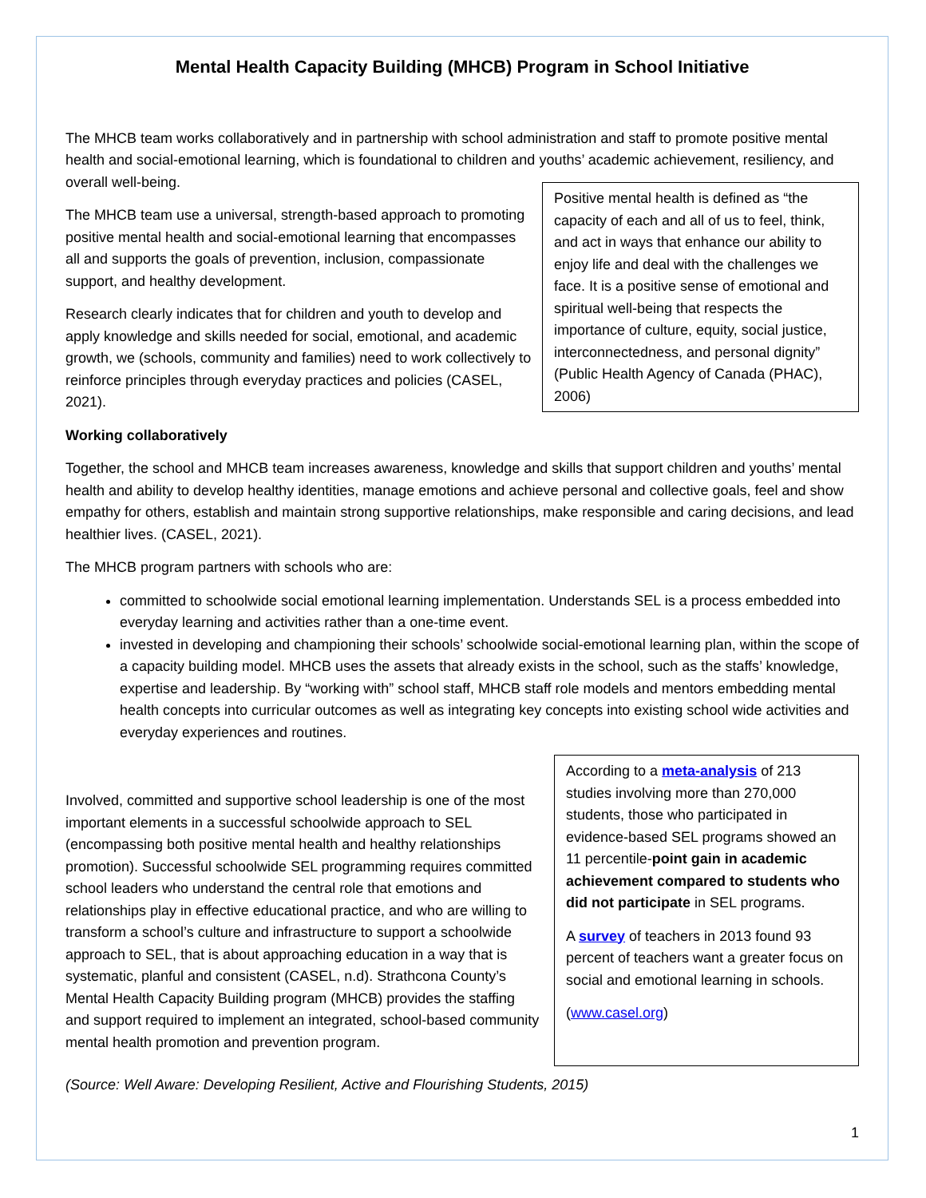Mental Health Capacity Building (MHCB) Program in School Initiative
The MHCB team works collaboratively and in partnership with school administration and staff to promote positive mental health and social-emotional learning, which is foundational to children and youths’ academic achievement, resiliency, and overall well-being.
The MHCB team use a universal, strength-based approach to promoting positive mental health and social-emotional learning that encompasses all and supports the goals of prevention, inclusion, compassionate support, and healthy development.
Research clearly indicates that for children and youth to develop and apply knowledge and skills needed for social, emotional, and academic growth, we (schools, community and families) need to work collectively to reinforce principles through everyday practices and policies (CASEL, 2021).
Positive mental health is defined as “the capacity of each and all of us to feel, think, and act in ways that enhance our ability to enjoy life and deal with the challenges we face. It is a positive sense of emotional and spiritual well-being that respects the importance of culture, equity, social justice, interconnectedness, and personal dignity” (Public Health Agency of Canada (PHAC), 2006)
Working collaboratively
Together, the school and MHCB team increases awareness, knowledge and skills that support children and youths’ mental health and ability to develop healthy identities, manage emotions and achieve personal and collective goals, feel and show empathy for others, establish and maintain strong supportive relationships, make responsible and caring decisions, and lead healthier lives. (CASEL, 2021).
The MHCB program partners with schools who are:
committed to schoolwide social emotional learning implementation. Understands SEL is a process embedded into everyday learning and activities rather than a one-time event.
invested in developing and championing their schools’ schoolwide social-emotional learning plan, within the scope of a capacity building model. MHCB uses the assets that already exists in the school, such as the staffs’ knowledge, expertise and leadership. By “working with” school staff, MHCB staff role models and mentors embedding mental health concepts into curricular outcomes as well as integrating key concepts into existing school wide activities and everyday experiences and routines.
Involved, committed and supportive school leadership is one of the most important elements in a successful schoolwide approach to SEL (encompassing both positive mental health and healthy relationships promotion). Successful schoolwide SEL programming requires committed school leaders who understand the central role that emotions and relationships play in effective educational practice, and who are willing to transform a school’s culture and infrastructure to support a schoolwide approach to SEL, that is about approaching education in a way that is systematic, planful and consistent (CASEL, n.d). Strathcona County’s Mental Health Capacity Building program (MHCB) provides the staffing and support required to implement an integrated, school-based community mental health promotion and prevention program.
According to a meta-analysis of 213 studies involving more than 270,000 students, those who participated in evidence-based SEL programs showed an 11 percentile-point gain in academic achievement compared to students who did not participate in SEL programs.
A survey of teachers in 2013 found 93 percent of teachers want a greater focus on social and emotional learning in schools.
(www.casel.org)
(Source: Well Aware: Developing Resilient, Active and Flourishing Students, 2015)
1